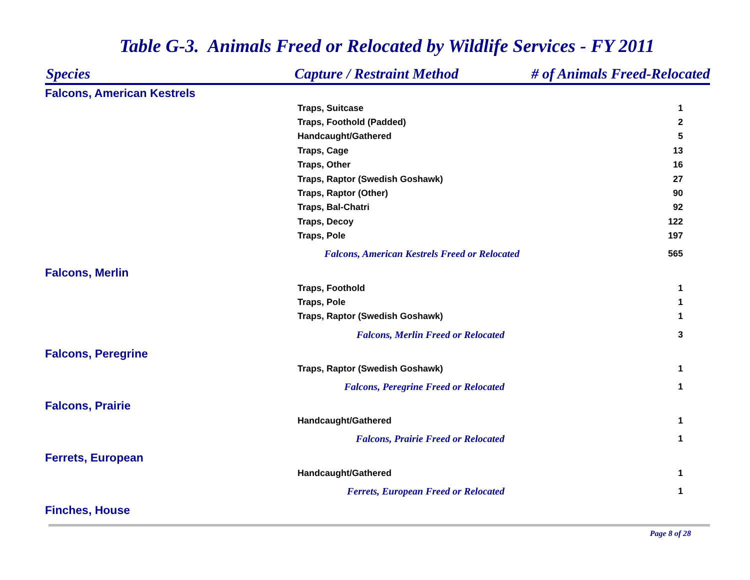Table G-3. Animals Freed or Relocated by Wildlife Services - FY 2011
| Species | Capture / Restraint Method | # of Animals Freed-Relocated |
| --- | --- | --- |
| Falcons, American Kestrels | | |
| | Traps, Suitcase | 1 |
| | Traps, Foothold (Padded) | 2 |
| | Handcaught/Gathered | 5 |
| | Traps, Cage | 13 |
| | Traps, Other | 16 |
| | Traps, Raptor (Swedish Goshawk) | 27 |
| | Traps, Raptor (Other) | 90 |
| | Traps, Bal-Chatri | 92 |
| | Traps, Decoy | 122 |
| | Traps, Pole | 197 |
| Falcons, American Kestrels Freed or Relocated | | 565 |
| Falcons, Merlin | | |
| | Traps, Foothold | 1 |
| | Traps, Pole | 1 |
| | Traps, Raptor (Swedish Goshawk) | 1 |
| Falcons, Merlin Freed or Relocated | | 3 |
| Falcons, Peregrine | | |
| | Traps, Raptor (Swedish Goshawk) | 1 |
| Falcons, Peregrine Freed or Relocated | | 1 |
| Falcons, Prairie | | |
| | Handcaught/Gathered | 1 |
| Falcons, Prairie Freed or Relocated | | 1 |
| Ferrets, European | | |
| | Handcaught/Gathered | 1 |
| Ferrets, European Freed or Relocated | | 1 |
| Finches, House | | |
Page 8 of 28